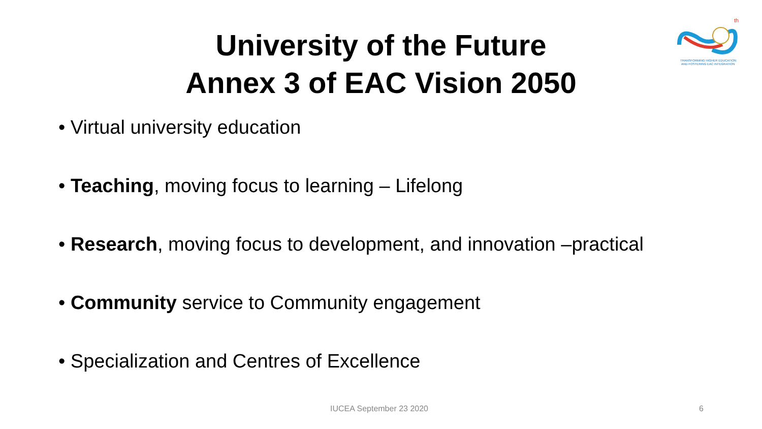th
TRANSFORMING HIGHER EDUCATION
AND FOSTERING EAC INTEGRATION
University of the Future
Annex 3 of EAC Vision 2050
• Virtual university education
• Teaching, moving focus to learning – Lifelong
• Research, moving focus to development, and innovation –practical
• Community service to Community engagement
• Specialization and Centres of Excellence
IUCEA September 23 2020 6